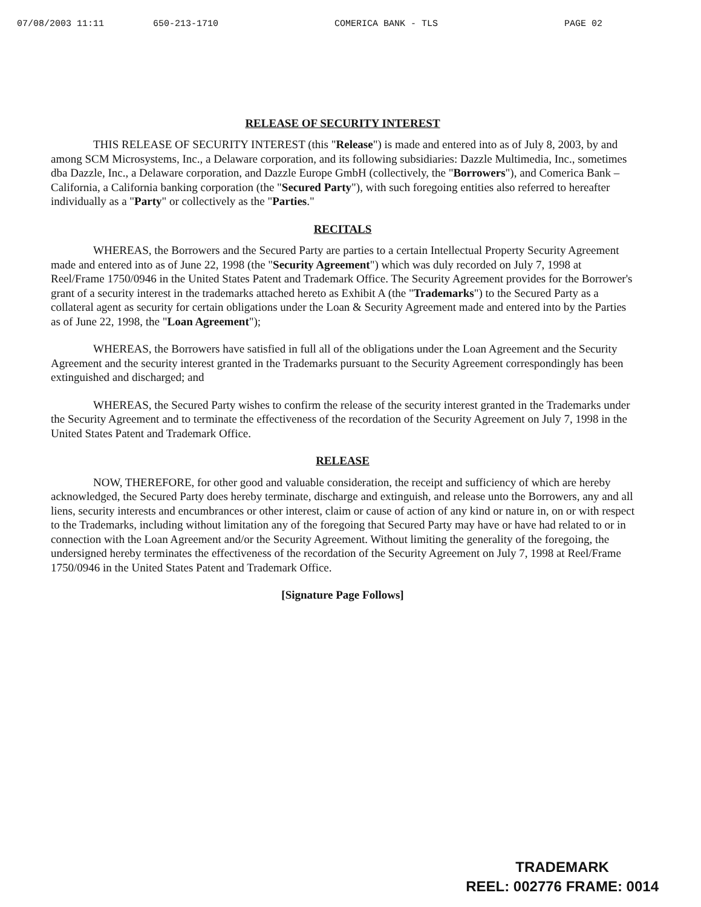07/08/2003 11:11 650-213-1710 COMERICA BANK - TLS PAGE 02
RELEASE OF SECURITY INTEREST
THIS RELEASE OF SECURITY INTEREST (this "Release") is made and entered into as of July 8, 2003, by and among SCM Microsystems, Inc., a Delaware corporation, and its following subsidiaries: Dazzle Multimedia, Inc., sometimes dba Dazzle, Inc., a Delaware corporation, and Dazzle Europe GmbH (collectively, the "Borrowers"), and Comerica Bank – California, a California banking corporation (the "Secured Party"), with such foregoing entities also referred to hereafter individually as a "Party" or collectively as the "Parties."
RECITALS
WHEREAS, the Borrowers and the Secured Party are parties to a certain Intellectual Property Security Agreement made and entered into as of June 22, 1998 (the "Security Agreement") which was duly recorded on July 7, 1998 at Reel/Frame 1750/0946 in the United States Patent and Trademark Office. The Security Agreement provides for the Borrower's grant of a security interest in the trademarks attached hereto as Exhibit A (the "Trademarks") to the Secured Party as a collateral agent as security for certain obligations under the Loan & Security Agreement made and entered into by the Parties as of June 22, 1998, the "Loan Agreement");
WHEREAS, the Borrowers have satisfied in full all of the obligations under the Loan Agreement and the Security Agreement and the security interest granted in the Trademarks pursuant to the Security Agreement correspondingly has been extinguished and discharged; and
WHEREAS, the Secured Party wishes to confirm the release of the security interest granted in the Trademarks under the Security Agreement and to terminate the effectiveness of the recordation of the Security Agreement on July 7, 1998 in the United States Patent and Trademark Office.
RELEASE
NOW, THEREFORE, for other good and valuable consideration, the receipt and sufficiency of which are hereby acknowledged, the Secured Party does hereby terminate, discharge and extinguish, and release unto the Borrowers, any and all liens, security interests and encumbrances or other interest, claim or cause of action of any kind or nature in, on or with respect to the Trademarks, including without limitation any of the foregoing that Secured Party may have or have had related to or in connection with the Loan Agreement and/or the Security Agreement. Without limiting the generality of the foregoing, the undersigned hereby terminates the effectiveness of the recordation of the Security Agreement on July 7, 1998 at Reel/Frame 1750/0946 in the United States Patent and Trademark Office.
[Signature Page Follows]
TRADEMARK
REEL: 002776 FRAME: 0014